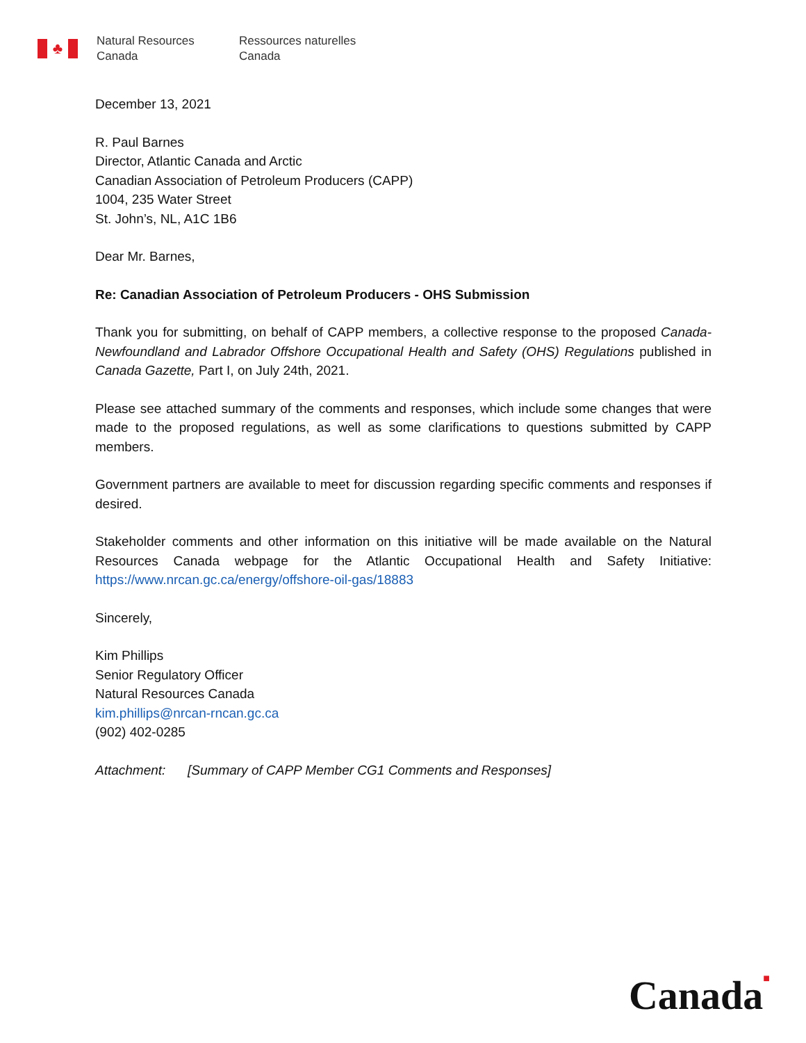♣
Natural Resources
Canada
Ressources naturelles
Canada
December 13, 2021
R. Paul Barnes
Director, Atlantic Canada and Arctic
Canadian Association of Petroleum Producers (CAPP)
1004, 235 Water Street
St. John’s, NL, A1C 1B6
Dear Mr. Barnes,
Re: Canadian Association of Petroleum Producers - OHS Submission
Thank you for submitting, on behalf of CAPP members, a collective response to the proposed Canada-Newfoundland and Labrador Offshore Occupational Health and Safety (OHS) Regulations published in Canada Gazette, Part I, on July 24th, 2021.
Please see attached summary of the comments and responses, which include some changes that were made to the proposed regulations, as well as some clarifications to questions submitted by CAPP members.
Government partners are available to meet for discussion regarding specific comments and responses if desired.
Stakeholder comments and other information on this initiative will be made available on the Natural Resources Canada webpage for the Atlantic Occupational Health and Safety Initiative: https://www.nrcan.gc.ca/energy/offshore-oil-gas/18883
Sincerely,
Kim Phillips
Senior Regulatory Officer
Natural Resources Canada
kim.phillips@nrcan-rncan.gc.ca
(902) 402-0285
Attachment: [Summary of CAPP Member CG1 Comments and Responses]
Canada■